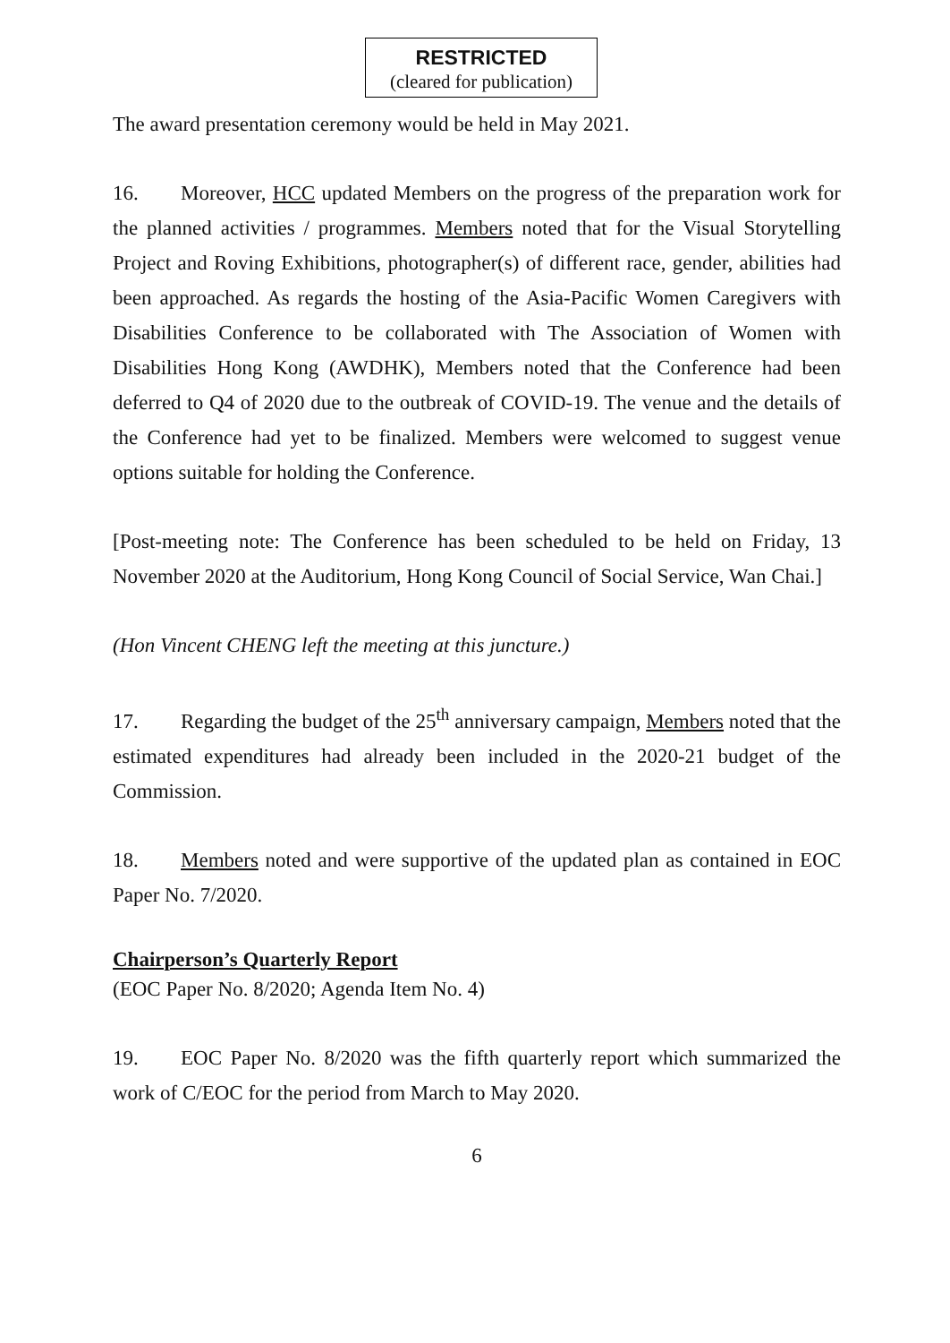RESTRICTED
(cleared for publication)
The award presentation ceremony would be held in May 2021.
16. Moreover, HCC updated Members on the progress of the preparation work for the planned activities / programmes. Members noted that for the Visual Storytelling Project and Roving Exhibitions, photographer(s) of different race, gender, abilities had been approached. As regards the hosting of the Asia-Pacific Women Caregivers with Disabilities Conference to be collaborated with The Association of Women with Disabilities Hong Kong (AWDHK), Members noted that the Conference had been deferred to Q4 of 2020 due to the outbreak of COVID-19. The venue and the details of the Conference had yet to be finalized. Members were welcomed to suggest venue options suitable for holding the Conference.
[Post-meeting note: The Conference has been scheduled to be held on Friday, 13 November 2020 at the Auditorium, Hong Kong Council of Social Service, Wan Chai.]
(Hon Vincent CHENG left the meeting at this juncture.)
17. Regarding the budget of the 25<sup>th</sup> anniversary campaign, Members noted that the estimated expenditures had already been included in the 2020-21 budget of the Commission.
18. Members noted and were supportive of the updated plan as contained in EOC Paper No. 7/2020.
Chairperson’s Quarterly Report
(EOC Paper No. 8/2020; Agenda Item No. 4)
19. EOC Paper No. 8/2020 was the fifth quarterly report which summarized the work of C/EOC for the period from March to May 2020.
6